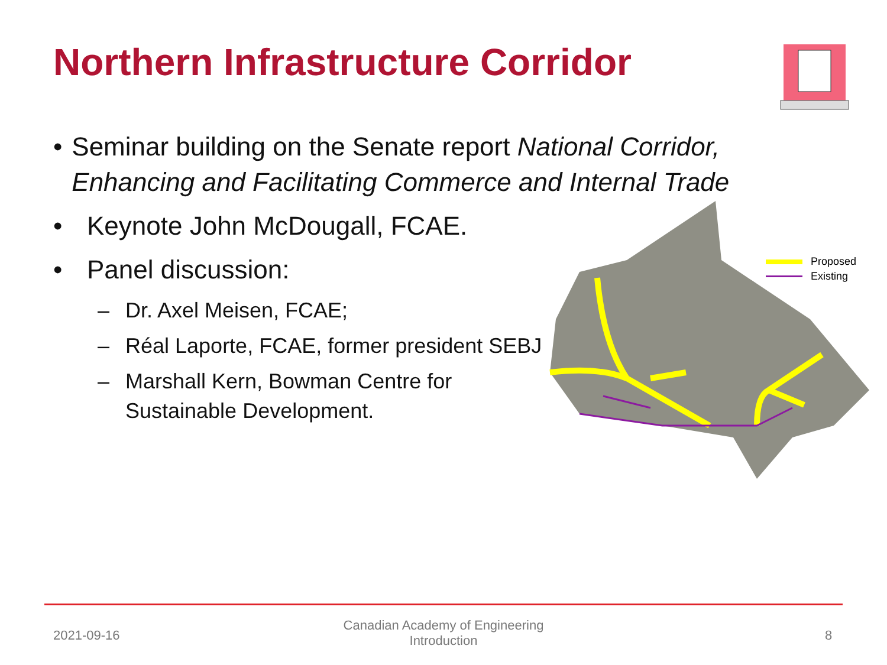Northern Infrastructure Corridor
• Seminar building on the Senate report National Corridor, Enhancing and Facilitating Commerce and Internal Trade
• Keynote John McDougall, FCAE.
• Panel discussion:
– Dr. Axel Meisen, FCAE;
– Réal Laporte, FCAE, former president SEBJ
– Marshall Kern, Bowman Centre for
Sustainable Development.
Proposed
Existing
2021-09-16
Canadian Academy of Engineering
Introduction
8